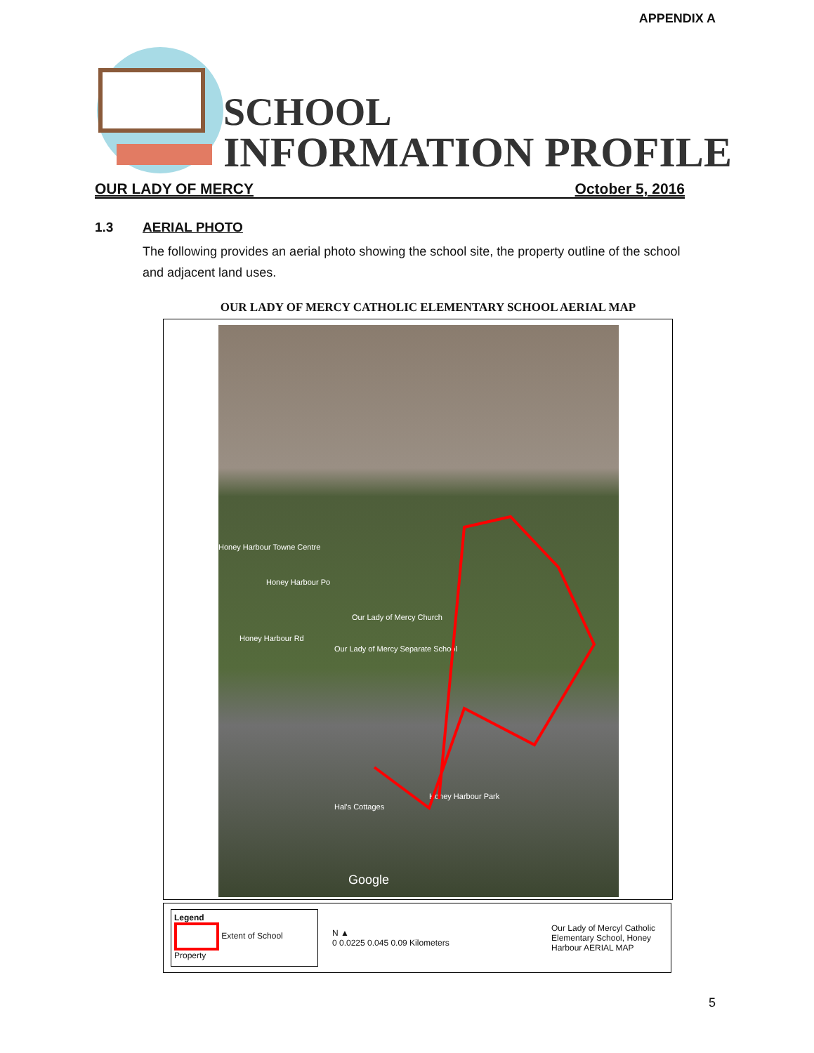APPENDIX A
SCHOOL
INFORMATION PROFILE
OUR LADY OF MERCY October 5, 2016
1.3 AERIAL PHOTO
The following provides an aerial photo showing the school site, the property outline of the school and adjacent land uses.
OUR LADY OF MERCY CATHOLIC ELEMENTARY SCHOOL AERIAL MAP
Honey Harbour Towne Centre
Honey Harbour Po
Our Lady of Mercy Church
Honey Harbour Rd
Our Lady of Mercy Separate School
Hal's Cottages
Honey Harbour Park
Google
Legend
Extent of School Property
N ▲
0 0.0225 0.045 0.09 Kilometers
Our Lady of Mercyl Catholic Elementary School, Honey Harbour AERIAL MAP
5